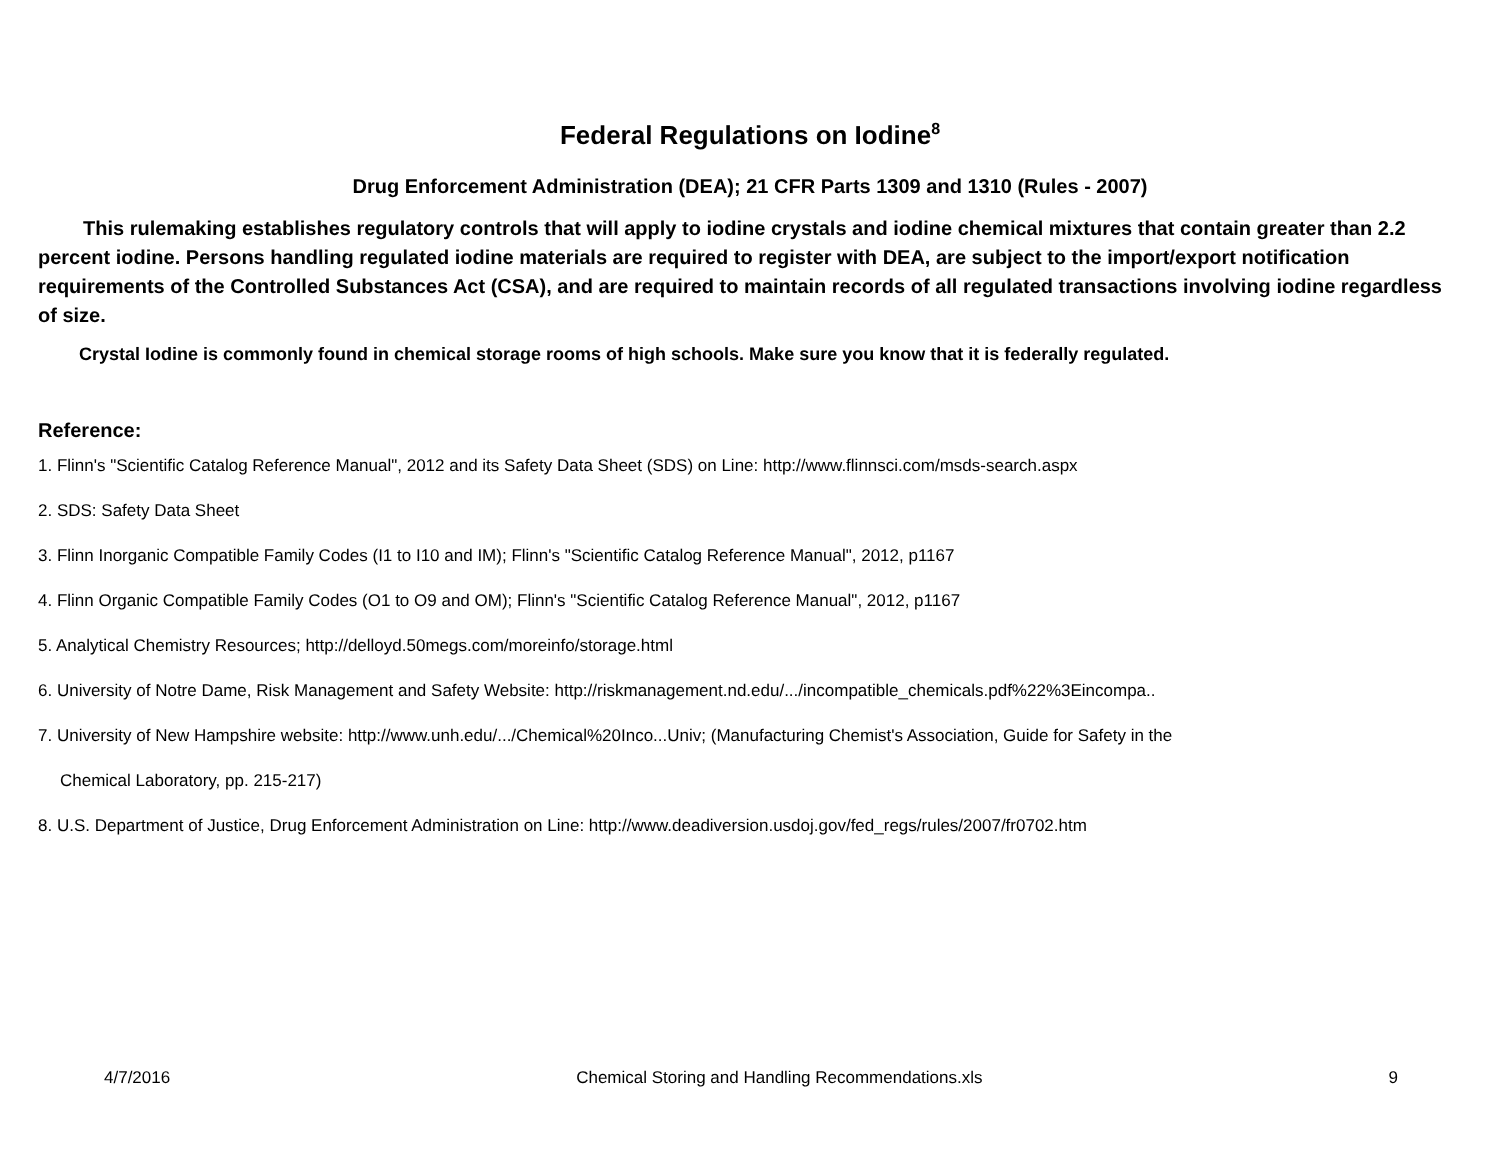Federal Regulations on Iodine<sup>8</sup>
Drug Enforcement Administration (DEA); 21 CFR Parts 1309 and 1310 (Rules - 2007)
This rulemaking establishes regulatory controls that will apply to iodine crystals and iodine chemical mixtures that contain greater than 2.2 percent iodine. Persons handling regulated iodine materials are required to register with DEA, are subject to the import/export notification requirements of the Controlled Substances Act (CSA), and are required to maintain records of all regulated transactions involving iodine regardless of size.
Crystal Iodine is commonly found in chemical storage rooms of high schools. Make sure you know that it is federally regulated.
Reference:
1. Flinn's "Scientific Catalog Reference Manual", 2012 and its Safety Data Sheet (SDS) on Line: http://www.flinnsci.com/msds-search.aspx
2. SDS: Safety Data Sheet
3. Flinn Inorganic Compatible Family Codes (I1 to I10 and IM); Flinn's "Scientific Catalog Reference Manual", 2012, p1167
4. Flinn Organic Compatible Family Codes (O1 to O9 and OM); Flinn's "Scientific Catalog Reference Manual", 2012, p1167
5. Analytical Chemistry Resources; http://delloyd.50megs.com/moreinfo/storage.html
6. University of Notre Dame, Risk Management and Safety Website: http://riskmanagement.nd.edu/.../incompatible_chemicals.pdf%22%3Eincompa..
7. University of New Hampshire website: http://www.unh.edu/.../Chemical%20Inco...Univ; (Manufacturing Chemist's Association, Guide for Safety in the
Chemical Laboratory, pp. 215-217)
8. U.S. Department of Justice, Drug Enforcement Administration on Line: http://www.deadiversion.usdoj.gov/fed_regs/rules/2007/fr0702.htm
4/7/2016 Chemical Storing and Handling Recommendations.xls 9